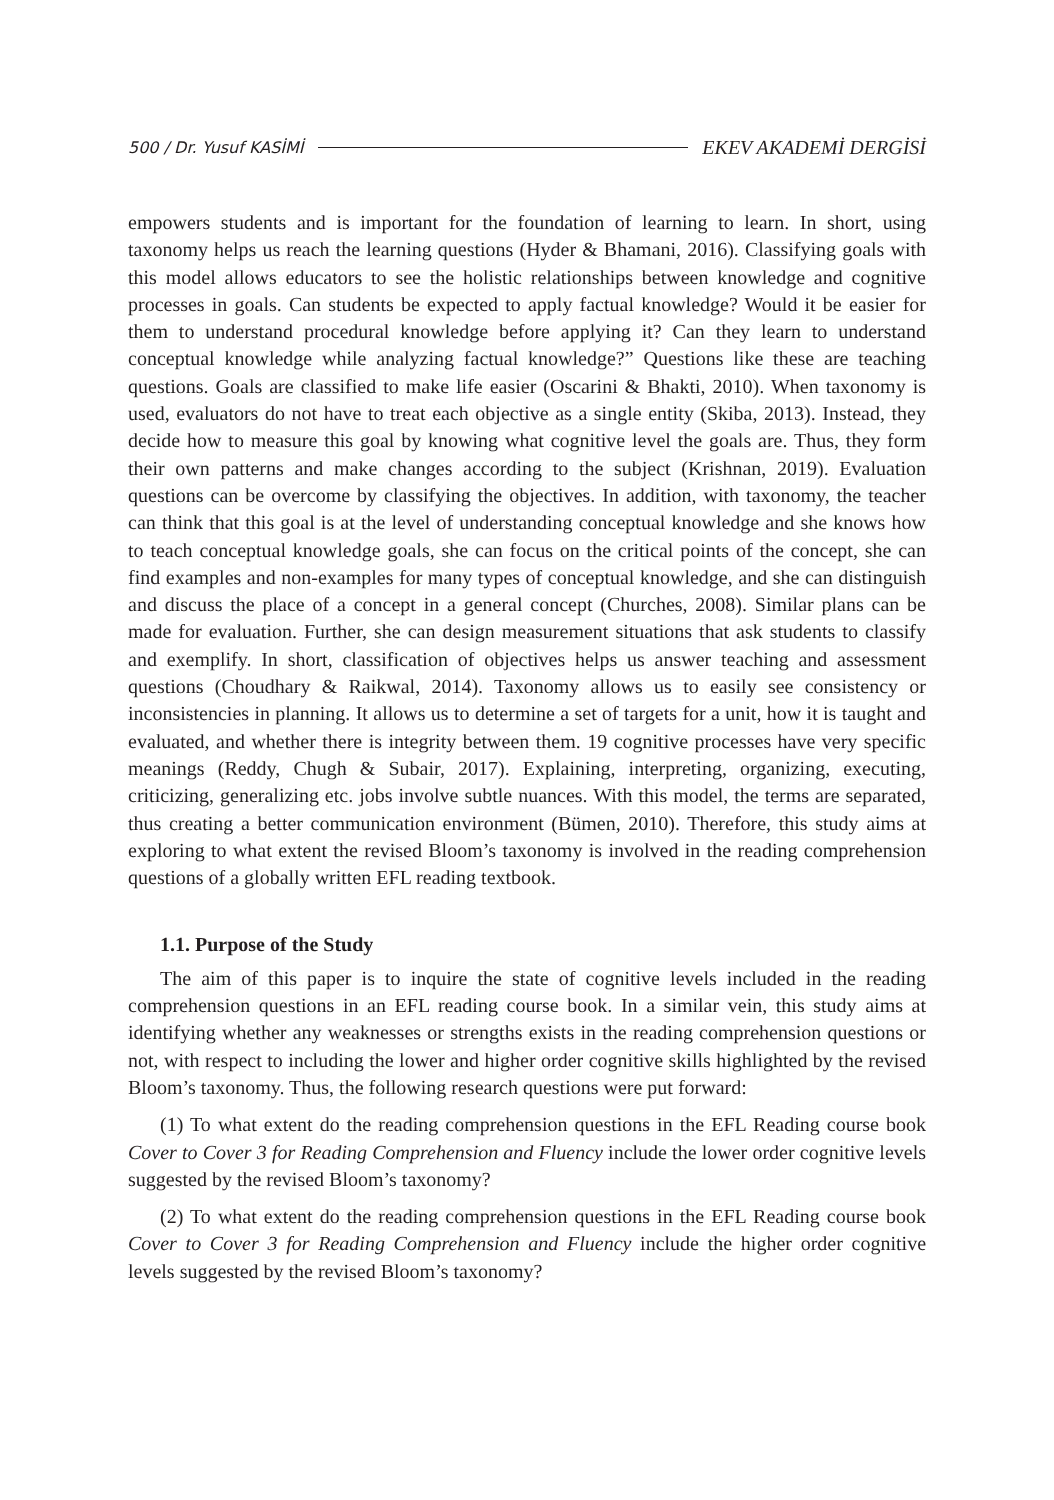500 / Dr. Yusuf KASİMİ EKEV AKADEMİ DERGİSİ
empowers students and is important for the foundation of learning to learn. In short, using taxonomy helps us reach the learning questions (Hyder & Bhamani, 2016). Classifying goals with this model allows educators to see the holistic relationships between knowledge and cognitive processes in goals. Can students be expected to apply factual knowledge? Would it be easier for them to understand procedural knowledge before applying it? Can they learn to understand conceptual knowledge while analyzing factual knowledge?” Questions like these are teaching questions. Goals are classified to make life easier (Oscarini & Bhakti, 2010). When taxonomy is used, evaluators do not have to treat each objective as a single entity (Skiba, 2013). Instead, they decide how to measure this goal by knowing what cognitive level the goals are. Thus, they form their own patterns and make changes according to the subject (Krishnan, 2019). Evaluation questions can be overcome by classifying the objectives. In addition, with taxonomy, the teacher can think that this goal is at the level of understanding conceptual knowledge and she knows how to teach conceptual knowledge goals, she can focus on the critical points of the concept, she can find examples and non-examples for many types of conceptual knowledge, and she can distinguish and discuss the place of a concept in a general concept (Churches, 2008). Similar plans can be made for evaluation. Further, she can design measurement situations that ask students to classify and exemplify. In short, classification of objectives helps us answer teaching and assessment questions (Choudhary & Raikwal, 2014). Taxonomy allows us to easily see consistency or inconsistencies in planning. It allows us to determine a set of targets for a unit, how it is taught and evaluated, and whether there is integrity between them. 19 cognitive processes have very specific meanings (Reddy, Chugh & Subair, 2017). Explaining, interpreting, organizing, executing, criticizing, generalizing etc. jobs involve subtle nuances. With this model, the terms are separated, thus creating a better communication environment (Bümen, 2010). Therefore, this study aims at exploring to what extent the revised Bloom’s taxonomy is involved in the reading comprehension questions of a globally written EFL reading textbook.
1.1. Purpose of the Study
The aim of this paper is to inquire the state of cognitive levels included in the reading comprehension questions in an EFL reading course book. In a similar vein, this study aims at identifying whether any weaknesses or strengths exists in the reading comprehension questions or not, with respect to including the lower and higher order cognitive skills highlighted by the revised Bloom’s taxonomy. Thus, the following research questions were put forward:
(1) To what extent do the reading comprehension questions in the EFL Reading course book Cover to Cover 3 for Reading Comprehension and Fluency include the lower order cognitive levels suggested by the revised Bloom’s taxonomy?
(2) To what extent do the reading comprehension questions in the EFL Reading course book Cover to Cover 3 for Reading Comprehension and Fluency include the higher order cognitive levels suggested by the revised Bloom’s taxonomy?